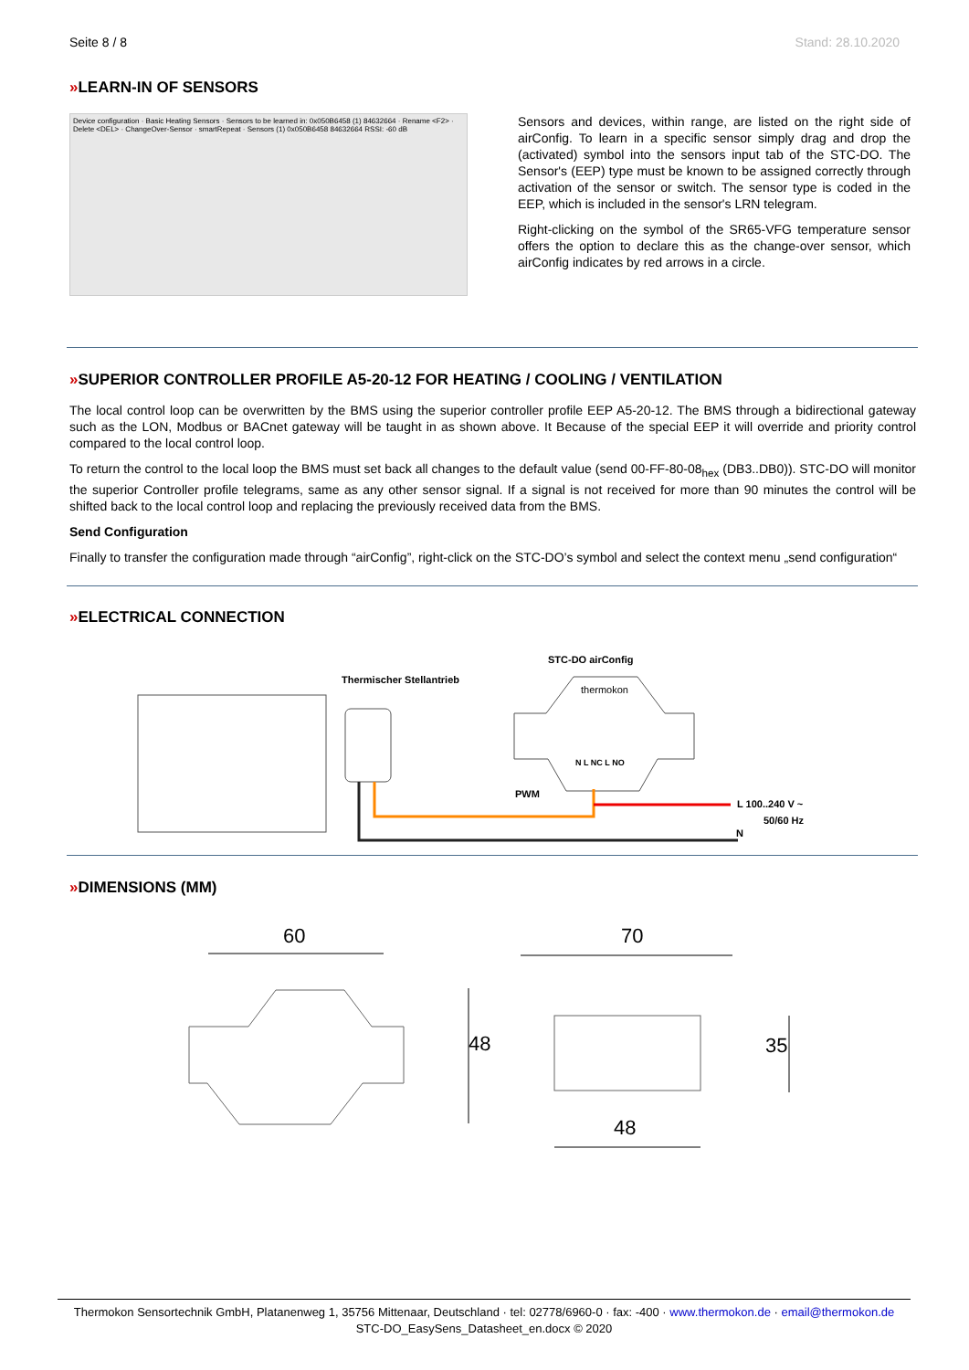Seite 8 / 8 Stand: 28.10.2020
»LEARN-IN OF SENSORS
Device configuration · Basic Heating Sensors · Sensors to be learned in: 0x050B6458 (1) 84632664 · Rename <F2> · Delete <DEL> · ChangeOver-Sensor · smartRepeat · Sensors (1) 0x050B6458 84632664 RSSI: -60 dB
Sensors and devices, within range, are listed on the right side of airConfig. To learn in a specific sensor simply drag and drop the (activated) symbol into the sensors input tab of the STC-DO. The Sensor's (EEP) type must be known to be assigned correctly through activation of the sensor or switch. The sensor type is coded in the EEP, which is included in the sensor's LRN telegram.
Right-clicking on the symbol of the SR65-VFG temperature sensor offers the option to declare this as the change-over sensor, which airConfig indicates by red arrows in a circle.
»SUPERIOR CONTROLLER PROFILE A5-20-12 FOR HEATING / COOLING / VENTILATION
The local control loop can be overwritten by the BMS using the superior controller profile EEP A5-20-12. The BMS through a bidirectional gateway such as the LON, Modbus or BACnet gateway will be taught in as shown above. It Because of the special EEP it will override and priority control compared to the local control loop.
To return the control to the local loop the BMS must set back all changes to the default value (send 00-FF-80-08<sub>hex</sub> (DB3..DB0)). STC-DO will monitor the superior Controller profile telegrams, same as any other sensor signal. If a signal is not received for more than 90 minutes the control will be shifted back to the local control loop and replacing the previously received data from the BMS.
Send Configuration
Finally to transfer the configuration made through “airConfig”, right-click on the STC-DO’s symbol and select the context menu „send configuration“
»ELECTRICAL CONNECTION
STC-DO airConfig
Thermischer Stellantrieb
thermokon
N L NC L NO
PWM
L 100..240 V ~
50/60 Hz
N
»DIMENSIONS (MM)
60
48
70
35
48
Thermokon Sensortechnik GmbH, Platanenweg 1, 35756 Mittenaar, Deutschland · tel: 02778/6960-0 · fax: -400 · www.thermokon.de · email@thermokon.de
STC-DO_EasySens_Datasheet_en.docx © 2020